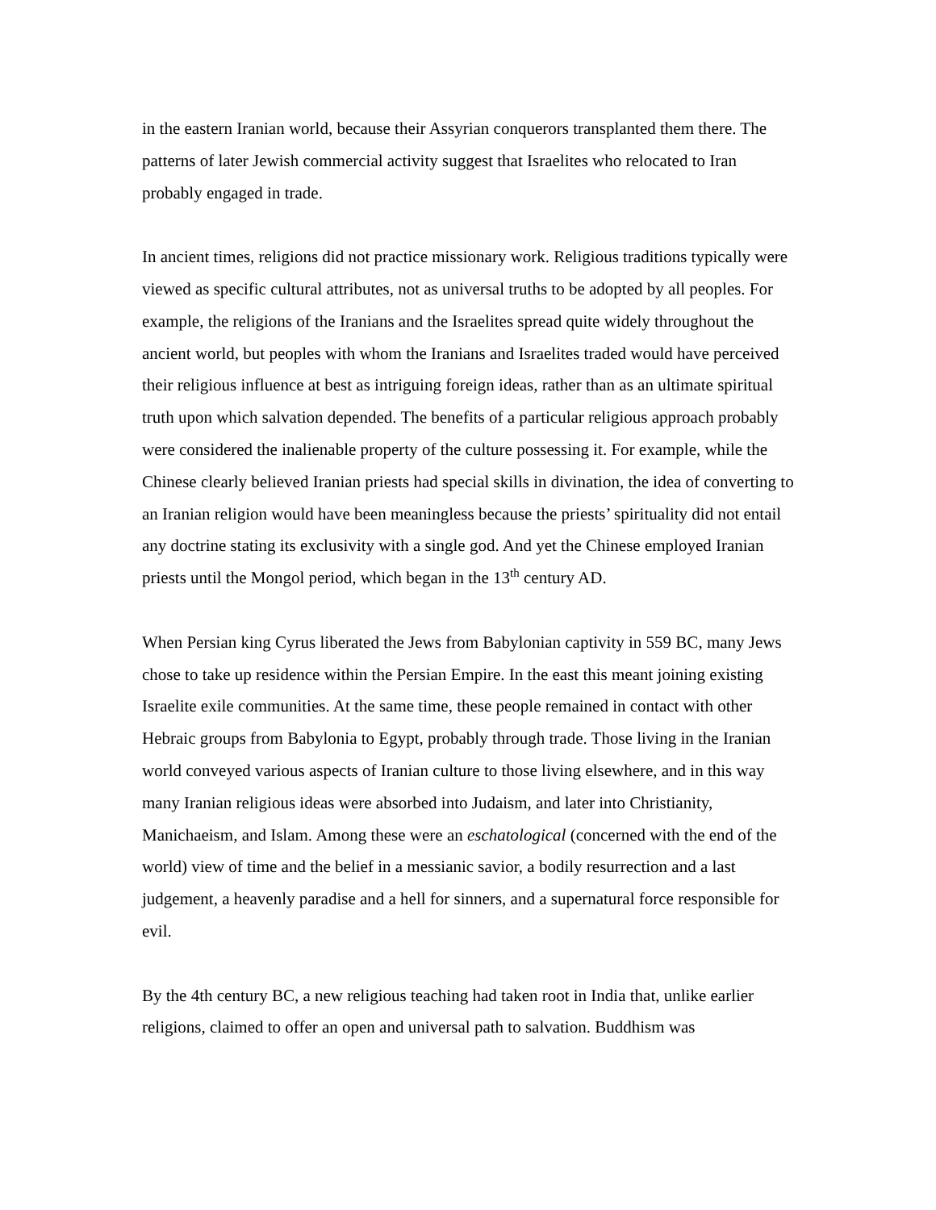in the eastern Iranian world, because their Assyrian conquerors transplanted them there. The patterns of later Jewish commercial activity suggest that Israelites who relocated to Iran probably engaged in trade.
In ancient times, religions did not practice missionary work. Religious traditions typically were viewed as specific cultural attributes, not as universal truths to be adopted by all peoples. For example, the religions of the Iranians and the Israelites spread quite widely throughout the ancient world, but peoples with whom the Iranians and Israelites traded would have perceived their religious influence at best as intriguing foreign ideas, rather than as an ultimate spiritual truth upon which salvation depended. The benefits of a particular religious approach probably were considered the inalienable property of the culture possessing it. For example, while the Chinese clearly believed Iranian priests had special skills in divination, the idea of converting to an Iranian religion would have been meaningless because the priests’ spirituality did not entail any doctrine stating its exclusivity with a single god. And yet the Chinese employed Iranian priests until the Mongol period, which began in the 13<sup>th</sup> century AD.
When Persian king Cyrus liberated the Jews from Babylonian captivity in 559 BC, many Jews chose to take up residence within the Persian Empire. In the east this meant joining existing Israelite exile communities. At the same time, these people remained in contact with other Hebraic groups from Babylonia to Egypt, probably through trade. Those living in the Iranian world conveyed various aspects of Iranian culture to those living elsewhere, and in this way many Iranian religious ideas were absorbed into Judaism, and later into Christianity, Manichaeism, and Islam. Among these were an eschatological (concerned with the end of the world) view of time and the belief in a messianic savior, a bodily resurrection and a last judgement, a heavenly paradise and a hell for sinners, and a supernatural force responsible for evil.
By the 4th century BC, a new religious teaching had taken root in India that, unlike earlier religions, claimed to offer an open and universal path to salvation. Buddhism was